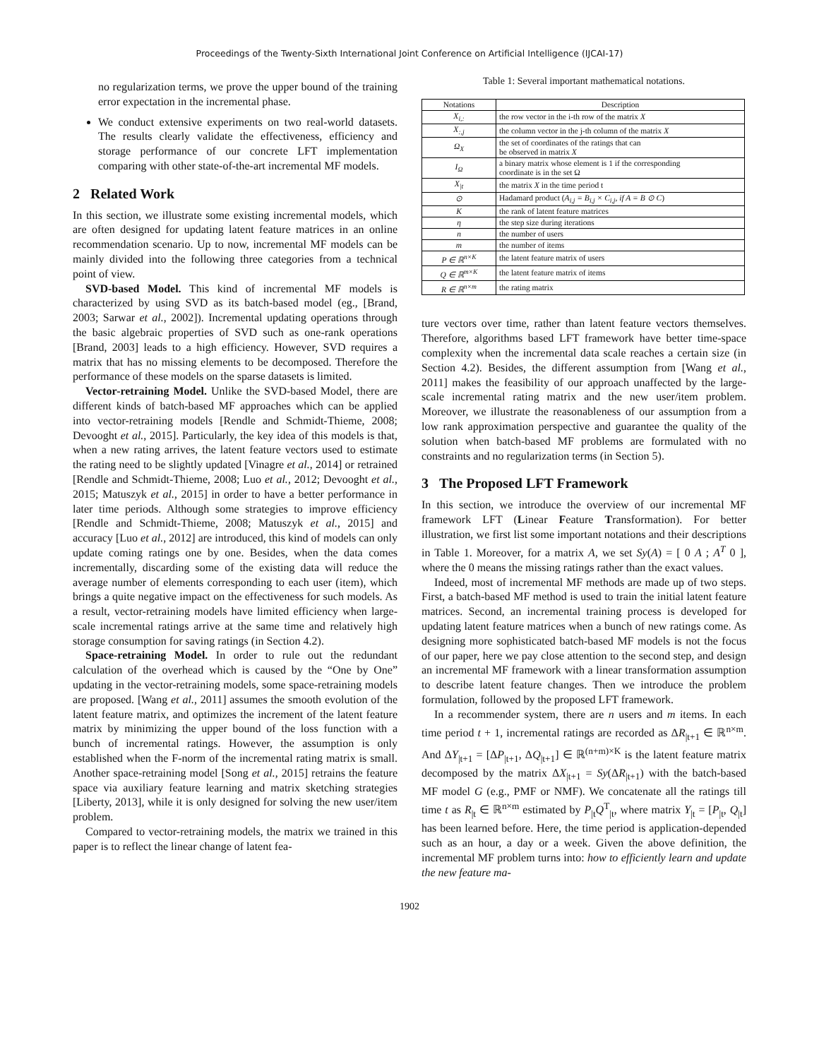Proceedings of the Twenty-Sixth International Joint Conference on Artificial Intelligence (IJCAI-17)
no regularization terms, we prove the upper bound of the training error expectation in the incremental phase.
We conduct extensive experiments on two real-world datasets. The results clearly validate the effectiveness, efficiency and storage performance of our concrete LFT implementation comparing with other state-of-the-art incremental MF models.
2 Related Work
In this section, we illustrate some existing incremental models, which are often designed for updating latent feature matrices in an online recommendation scenario. Up to now, incremental MF models can be mainly divided into the following three categories from a technical point of view.
SVD-based Model. This kind of incremental MF models is characterized by using SVD as its batch-based model (eg., [Brand, 2003; Sarwar et al., 2002]). Incremental updating operations through the basic algebraic properties of SVD such as one-rank operations [Brand, 2003] leads to a high efficiency. However, SVD requires a matrix that has no missing elements to be decomposed. Therefore the performance of these models on the sparse datasets is limited.
Vector-retraining Model. Unlike the SVD-based Model, there are different kinds of batch-based MF approaches which can be applied into vector-retraining models [Rendle and Schmidt-Thieme, 2008; Devooght et al., 2015]. Particularly, the key idea of this models is that, when a new rating arrives, the latent feature vectors used to estimate the rating need to be slightly updated [Vinagre et al., 2014] or retrained [Rendle and Schmidt-Thieme, 2008; Luo et al., 2012; Devooght et al., 2015; Matuszyk et al., 2015] in order to have a better performance in later time periods. Although some strategies to improve efficiency [Rendle and Schmidt-Thieme, 2008; Matuszyk et al., 2015] and accuracy [Luo et al., 2012] are introduced, this kind of models can only update coming ratings one by one. Besides, when the data comes incrementally, discarding some of the existing data will reduce the average number of elements corresponding to each user (item), which brings a quite negative impact on the effectiveness for such models. As a result, vector-retraining models have limited efficiency when large-scale incremental ratings arrive at the same time and relatively high storage consumption for saving ratings (in Section 4.2).
Space-retraining Model. In order to rule out the redundant calculation of the overhead which is caused by the “One by One” updating in the vector-retraining models, some space-retraining models are proposed. [Wang et al., 2011] assumes the smooth evolution of the latent feature matrix, and optimizes the increment of the latent feature matrix by minimizing the upper bound of the loss function with a bunch of incremental ratings. However, the assumption is only established when the F-norm of the incremental rating matrix is small. Another space-retraining model [Song et al., 2015] retrains the feature space via auxiliary feature learning and matrix sketching strategies [Liberty, 2013], while it is only designed for solving the new user/item problem.
Compared to vector-retraining models, the matrix we trained in this paper is to reflect the linear change of latent fea-
Table 1: Several important mathematical notations.
| Notations | Description |
| --- | --- |
| X<sub>i,:</sub> | the row vector in the i-th row of the matrix X |
| X<sub>:,j</sub> | the column vector in the j-th column of the matrix X |
| Ω<sub>X</sub> | the set of coordinates of the ratings that can be observed in matrix X |
| I<sub>Ω</sub> | a binary matrix whose element is 1 if the corresponding coordinate is in the set Ω |
| X<sub>/t</sub> | the matrix X in the time period t |
| ⊙ | Hadamard product ( A<sub>i,j</sub> = B<sub>i,j</sub> × C<sub>i,j</sub>, if A = B ⊙ C ) |
| K | the rank of latent feature matrices |
| η | the step size during iterations |
| n | the number of users |
| m | the number of items |
| P ∈ ℝ<sup>n×K</sup> | the latent feature matrix of users |
| Q ∈ ℝ<sup>m×K</sup> | the latent feature matrix of items |
| R ∈ ℝ<sup>n×m</sup> | the rating matrix |
ture vectors over time, rather than latent feature vectors themselves. Therefore, algorithms based LFT framework have better time-space complexity when the incremental data scale reaches a certain size (in Section 4.2). Besides, the different assumption from [Wang et al., 2011] makes the feasibility of our approach unaffected by the large-scale incremental rating matrix and the new user/item problem. Moreover, we illustrate the reasonableness of our assumption from a low rank approximation perspective and guarantee the quality of the solution when batch-based MF problems are formulated with no constraints and no regularization terms (in Section 5).
3 The Proposed LFT Framework
In this section, we introduce the overview of our incremental MF framework LFT (Linear Feature Transformation). For better illustration, we first list some important notations and their descriptions in Table 1. Moreover, for a matrix A, we set Sy(A) = [ 0 A ; A<sup>T</sup> 0 ], where the 0 means the missing ratings rather than the exact values.
Indeed, most of incremental MF methods are made up of two steps. First, a batch-based MF method is used to train the initial latent feature matrices. Second, an incremental training process is developed for updating latent feature matrices when a bunch of new ratings come. As designing more sophisticated batch-based MF models is not the focus of our paper, here we pay close attention to the second step, and design an incremental MF framework with a linear transformation assumption to describe latent feature changes. Then we introduce the problem formulation, followed by the proposed LFT framework.
In a recommender system, there are n users and m items. In each time period t + 1, incremental ratings are recorded as ΔR<sub>|t+1</sub> ∈ ℝ<sup>n×m</sup>. And ΔY<sub>|t+1</sub> = [ΔP<sub>|t+1</sub>, ΔQ<sub>|t+1</sub>] ∈ ℝ<sup>(n+m)×K</sup> is the latent feature matrix decomposed by the matrix ΔX<sub>|t+1</sub> = Sy(ΔR<sub>|t+1</sub>) with the batch-based MF model G (e.g., PMF or NMF). We concatenate all the ratings till time t as R<sub>|t</sub> ∈ ℝ<sup>n×m</sup> estimated by P<sub>|t</sub>Q<sup>T</sup><sub>|t</sub>, where matrix Y<sub>|t</sub> = [P<sub>|t</sub>, Q<sub>|t</sub>] has been learned before. Here, the time period is application-depended such as an hour, a day or a week. Given the above definition, the incremental MF problem turns into: how to efficiently learn and update the new feature ma-
1902